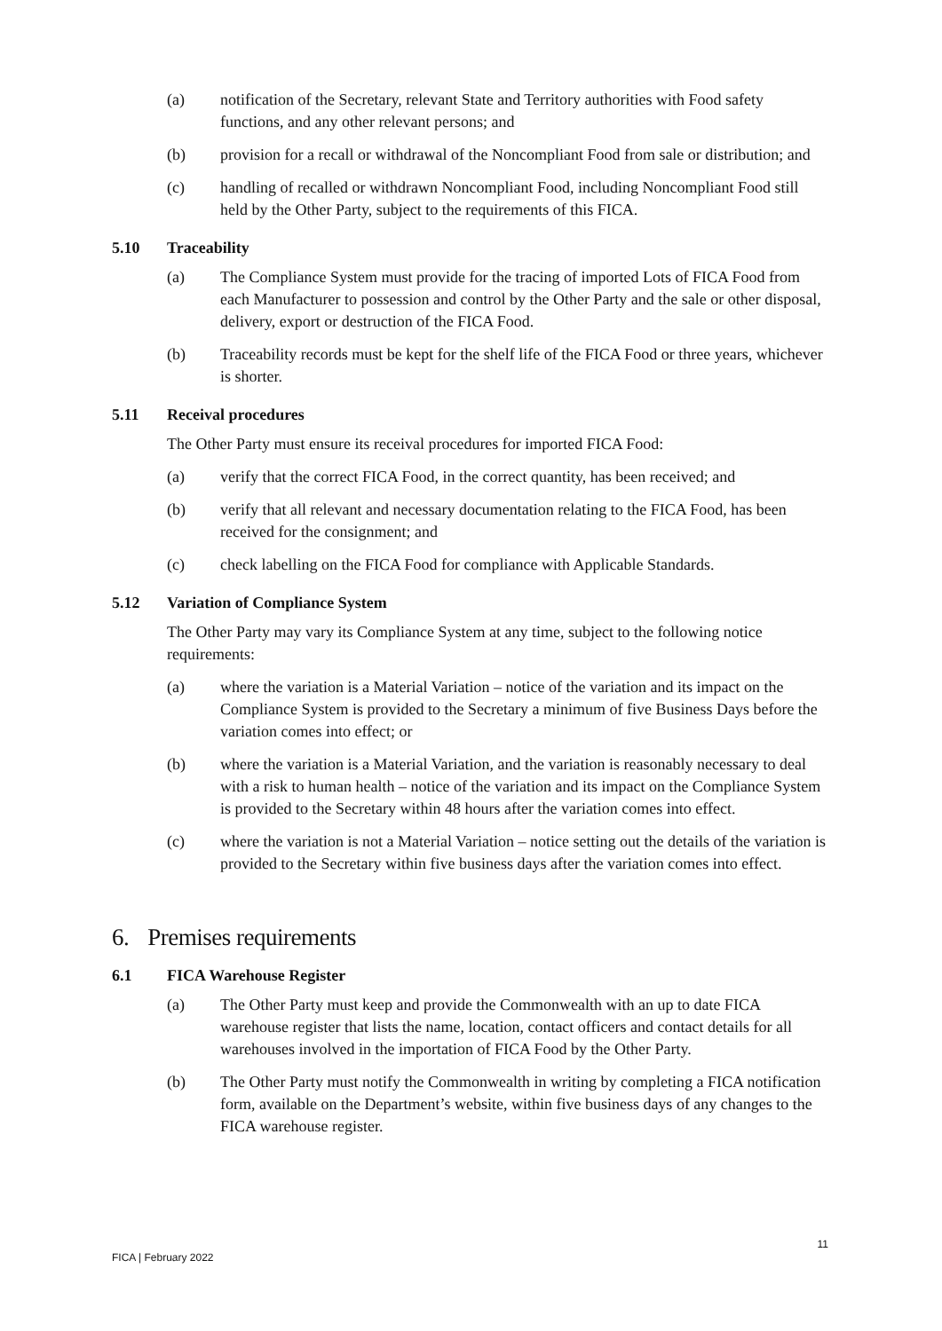(a) notification of the Secretary, relevant State and Territory authorities with Food safety functions, and any other relevant persons; and
(b) provision for a recall or withdrawal of the Noncompliant Food from sale or distribution; and
(c) handling of recalled or withdrawn Noncompliant Food, including Noncompliant Food still held by the Other Party, subject to the requirements of this FICA.
5.10 Traceability
(a) The Compliance System must provide for the tracing of imported Lots of FICA Food from each Manufacturer to possession and control by the Other Party and the sale or other disposal, delivery, export or destruction of the FICA Food.
(b) Traceability records must be kept for the shelf life of the FICA Food or three years, whichever is shorter.
5.11 Receival procedures
The Other Party must ensure its receival procedures for imported FICA Food:
(a) verify that the correct FICA Food, in the correct quantity, has been received; and
(b) verify that all relevant and necessary documentation relating to the FICA Food, has been received for the consignment; and
(c) check labelling on the FICA Food for compliance with Applicable Standards.
5.12 Variation of Compliance System
The Other Party may vary its Compliance System at any time, subject to the following notice requirements:
(a) where the variation is a Material Variation – notice of the variation and its impact on the Compliance System is provided to the Secretary a minimum of five Business Days before the variation comes into effect; or
(b) where the variation is a Material Variation, and the variation is reasonably necessary to deal with a risk to human health – notice of the variation and its impact on the Compliance System is provided to the Secretary within 48 hours after the variation comes into effect.
(c) where the variation is not a Material Variation – notice setting out the details of the variation is provided to the Secretary within five business days after the variation comes into effect.
6. Premises requirements
6.1 FICA Warehouse Register
(a) The Other Party must keep and provide the Commonwealth with an up to date FICA warehouse register that lists the name, location, contact officers and contact details for all warehouses involved in the importation of FICA Food by the Other Party.
(b) The Other Party must notify the Commonwealth in writing by completing a FICA notification form, available on the Department’s website, within five business days of any changes to the FICA warehouse register.
11
FICA | February 2022